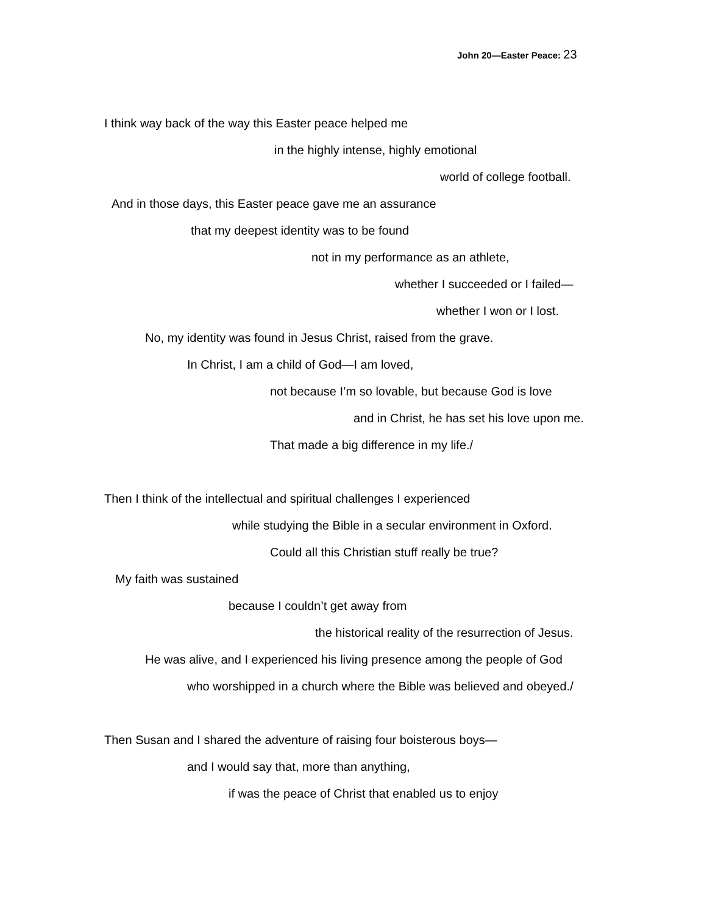John 20—Easter Peace: 23
I think way back of the way this Easter peace helped me
in the highly intense, highly emotional
world of college football.
And in those days, this Easter peace gave me an assurance
that my deepest identity was to be found
not in my performance as an athlete,
whether I succeeded or I failed—
whether I won or I lost.
No, my identity was found in Jesus Christ, raised from the grave.
In Christ, I am a child of God—I am loved,
not because I’m so lovable, but because God is love
and in Christ, he has set his love upon me.
That made a big difference in my life./
Then I think of the intellectual and spiritual challenges I experienced
while studying the Bible in a secular environment in Oxford.
Could all this Christian stuff really be true?
My faith was sustained
because I couldn’t get away from
the historical reality of the resurrection of Jesus.
He was alive, and I experienced his living presence among the people of God
who worshipped in a church where the Bible was believed and obeyed./
Then Susan and I shared the adventure of raising four boisterous boys—
and I would say that, more than anything,
if was the peace of Christ that enabled us to enjoy